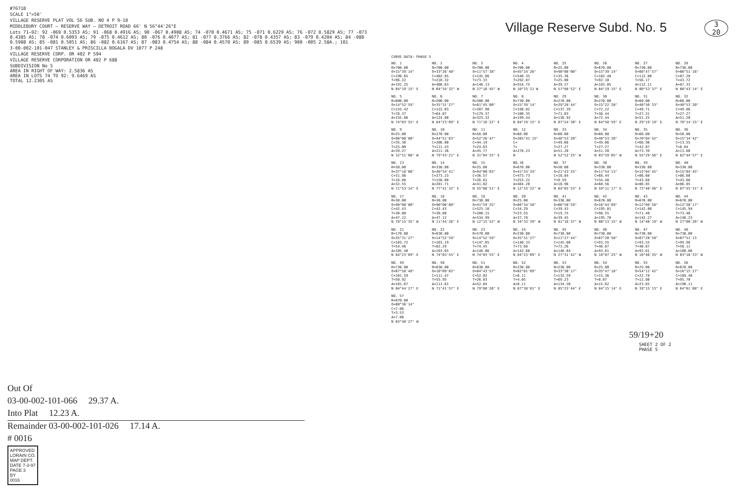#76710
SCALE 1"=50'
VILLAGE RESERVE PLAT VOL 56 SUB. NO 4 P 9-10
MIDDLEBURY COURT — RESERVE WAY — DETROIT ROAD 66' N 56°44'26"E
Lots 71–92: 92 -069 0.5353 AS; 91 -068 0.4916 AS; 90 -067 0.4908 AS; 74 -070 0.4671 AS; 75 -071 0.6229 AS; 76 -072 0.5829 AS; 77 -073 0.4385 AS; 78 -074 0.6093 AS; 79 -075 0.4612 AS; 80 -076 0.4077 AS; 81 -077 0.3766 AS; 82 -078 0.4357 AS; 83 -079 0.4204 AS; 84 -080 0.5988 AS; 85 -081 0.5051 AS; 86 -082 0.6167 AS; 87 -083 0.4754 AS; 88 -084 0.4570 AS; 89 -085 0.6539 AS; 900 -005 2.58A.; 101
3-00-002-101-047 STANLEY & PRISCILLA BOGALA DV 1077 P 248
VILLAGE RESERVE CORP. OR 402 P 594
VILLAGE RESERVE CORPORATION OR 402 P 688
SUBDIVISION No 5
AREA IN RIGHT OF WAY: 2.5836 AS
AREA IN LOTS 74 TO 92: 9.6469 AS
TOTAL 12.2305 AS
Out Of
03-00-002-101-066 29.37 A.
Into Plat 12.23 A.
Remainder 03-00-002-101-026 17.14 A.
# 0016
APPROVED
LORAIN CO.
MAP DEPT.
DATE 7-3-97
PAGE 3
BY
0016
3
20
Village Reserve Subd. No. 5
CURVE DATA: PHASE 5
| NO. 1 R=700.00 δ=15°39'14" C=190.65 T=96.22 A=191.25 N 04°19'15" E | NO. 2 R=700.00 δ=33°26'48" C=402.85 T=210.32 A=408.63 N 04°34'32" W | NO. 3 R=700.00 δ=11°57'38" C=145.86 T=73.33 A=146.13 N 27°16'45" W | NO. 4 R=700.00 δ=45°24'26" C=540.35 T=292.87 A=554.75 N 10°33'21 W | NO. 25 R=25.00 δ=90°00'00" C=35.36 T=25.00 A=39.27 N 57°08'52" E | NO. 26 R=670.00 δ=15°39'14" C=182.48 T=92.10 A=183.05 N 04°19'15" E | NO. 27 R=730.00 δ=08°47'57" C=112.00 T=56.17 A=112.11 N 00°53'37" E | NO. 28 R=730.00 δ=06°51'16" C=87.28 T=43.72 A=87.33 N 08°43'14" E |
| NO. 5 R=600.00 δ=14°52'59" C=155.42 T=78.37 A=155.86 N 74°03'55" E | NO. 6 R=200.00 δ=35°31'27" C=122.03 T=64.07 A=124.00 N 84°23'09" E | NO. 7 R=300.00 δ=61°45'00" C=307.90 T=179.37 A=323.32 N 71°16'22" E | NO. 8 R=730.00 δ=15°39'14" C=198.82 T=100.35 A=199.44 N 04°19'15" E | NO. 29 R=270.00 δ=29°28'44" C=137.39 T=71.03 A=138.92 N 87°24'30" E | NO. 30 R=270.00 δ=15°22'20" C=72.22 T=36.44 A=72.44 N 64°58'59" E | NO. 31 R=60.00 δ=48°56'33" C=49.71 T=27.31 A=51.25 N 29°19'19" E | NO. 32 R=60.00 δ=48°53'20" C=49.66 T=27.27 A=51.20 N 78°14'15" E |
| NO. 9 R=25.00 δ=90°00'00" C=35.36 T=25.00 A=39.27 N 32°51'08" W | NO. 10 R=270.00 δ=44°51'03" C=206.00 T=111.43 A=211.36 N 79°43'21" E | NO. 11 R=50.00 δ=52°26'47" C=44.19 T=24.63 A=45.77 N 31°04'25" E | NO. 12 R=60.00 δ=265°41'15" C= T= A=278.23 N | NO. 33 R=60.00 δ=48°53'20" C=49.66 T=27.27 A=51.20 N 52°52'25" W | NO. 34 R=60.00 δ=48°53'20" C=49.66 T=27.27 A=51.20 N 03°59'05" W | NO. 35 R=60.00 δ=70°04'42" C=68.90 T=42.07 A=73.39 N 55°29'56" E | NO. 36 R=50.00 δ=15°34'42" C=13.55 T=6.84 A=13.60 N 82°44'57" E |
| NO. 13 R=50.00 δ=37°18'06" C=31.98 T=16.88 A=32.55 N 71°53'14" E | NO. 14 R=330.00 δ=48°54'41" C=273.23 T=150.08 A=281.71 N 77°41'32" E | NO. 15 R=25.00 δ=94°00'03" C=36.57 T=26.81 A=41.02 N 55°08'51" E | NO.16 R=670.00 δ=41°24'24" C=473.73 T=253.22 A=484.20 N 12°33'22" W | NO. 37 R=50.00 δ=21°43'25" C=18.84 T=9.59 A=18.96 N 64°05'53" E | NO. 38 R=330.00 δ=11°54'13" C=68.44 T=34.40 A=68.56 N 59°11'17" E | NO. 39 R=330.00 δ=15°04'45" C=86.60 T=43.68 A=86.85 N 72°40'46" E | NO. 40 R=330.00 δ=15°04'45" C=86.60 T=43.68 A=86.85 N 87°45'31" E |
| NO. 17 R=30.00 δ=90°00'00" C=42.43 T=30.00 A=47.12 N 78°15'35" W | NO. 18 R=30.00 δ=90°00'00" C=42.43 T=30.00 A=47.12 N 11°44'26" E | NO. 19 R=730.00 δ=41°59'25" C=523.10 T=280.15 A=534.99 N 12°15'52" W | NO. 20 R=25.00 δ=86°34'58" C=34.29 T=23.55 A=37.78 N 34°33'39" W | NO. 41 R=330.00 δ=06°50'59" C=39.43 T=19.75 A=39.45 N 81°16'37" W | NO. 42 R=670.00 δ=16°44'09" C=195.01 T=98.55 A=195.70 N 00°13'15" W | NO. 43 R=670.00 δ=12°09'58" C=142.00 T=71.40 A=142.27 N 14°40'19" W | NO. 44 R=670.00 δ=12°30'17" C=145.94 T=73.40 A=146.23 N 27°00'26" W |
| NO. 21 R=170.00 δ=35°31'27" C=103.72 T=54.46 A=105.40 N 84°23'09" E | NO. 22 R=630.00 δ=14°52'59" C=163.19 T=82.29 A=163.65 N 74°03'55" E | NO. 23 R=570.00 δ=14°52'59" C=147.65 T=74.45 A=148.06 N 74°03'55" E | NO. 24 R=230.00 δ=35°31'27" C=140.33 T=73.68 A=142.60 N 84°23'09" E | NO. 45 R=730.00 δ=11°27'44" C=145.80 T=73.26 A=146.04 N 27°31'42" W | NO. 46 R=730.00 δ=07°20'50" C=93.55 T=46.87 A=93.61 N 18°07'25" W | NO. 47 R=730.00 δ=07°20'50" C=93.55 T=46.87 A=93.61 N 10°46'35" W | NO. 48 R=730.00 δ=07°51'13 C=99.98 T=50.11 A=100.06 N 03°10'33" W |
| NO. 49 R=730.00 δ=07°58'48" C=101.59 T=50.92 A=101.67 N 04°44'27" E | NO. 50 R=630.00 δ=10°09'02" C=111.47 T=55.95 A=111.61 N 71°41'57" E | NO. 51 R=630.00 δ=04°43'57" C=52.02 T=26.03 A=52.04 N 79°08'26" E | NO. 52 R=230.00 δ=02°01'09" C=8.11 T=4.05 A=8.11 N 67°38'01" E | NO. 53 R=230.00 δ=33°30'17" C=132.59 T=69.23 A=134.50 N 85°23'44" E | NO. 54 R=25.00 δ=35°47'18" C=15.36 T=8.07 A=15.62 N 84°15'14" E | NO. 55 R=25.00 δ=54°12'42" C=22.78 T=12.80 A=23.65 N 39°15'13" E | NO. 56 R=670.00 δ=16°15'27" C=189.48 T=95.70 A=190.11 N 04°01'08" E |
| NO. 57 R=670.00 δ=00°36'14" C=7.06 T=3.53 A=7.06 N 03°48'27" W | | | | | | | |
59/19+20
SHEET 2 OF 2
PHASE 5